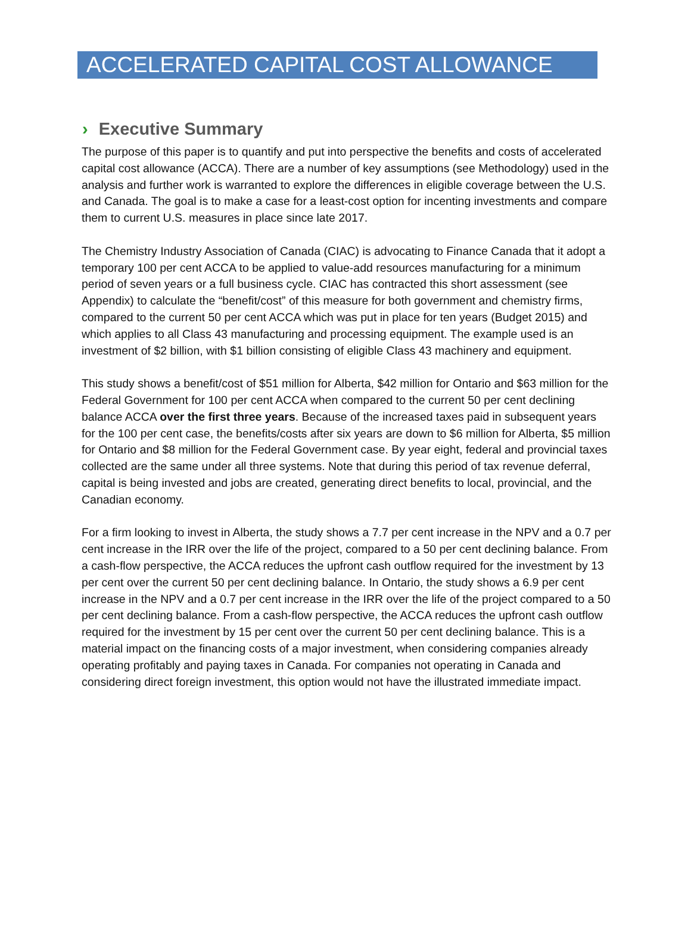ACCELERATED CAPITAL COST ALLOWANCE
› Executive Summary
The purpose of this paper is to quantify and put into perspective the benefits and costs of accelerated capital cost allowance (ACCA). There are a number of key assumptions (see Methodology) used in the analysis and further work is warranted to explore the differences in eligible coverage between the U.S. and Canada. The goal is to make a case for a least-cost option for incenting investments and compare them to current U.S. measures in place since late 2017.
The Chemistry Industry Association of Canada (CIAC) is advocating to Finance Canada that it adopt a temporary 100 per cent ACCA to be applied to value-add resources manufacturing for a minimum period of seven years or a full business cycle. CIAC has contracted this short assessment (see Appendix) to calculate the “benefit/cost” of this measure for both government and chemistry firms, compared to the current 50 per cent ACCA which was put in place for ten years (Budget 2015) and which applies to all Class 43 manufacturing and processing equipment. The example used is an investment of $2 billion, with $1 billion consisting of eligible Class 43 machinery and equipment.
This study shows a benefit/cost of $51 million for Alberta, $42 million for Ontario and $63 million for the Federal Government for 100 per cent ACCA when compared to the current 50 per cent declining balance ACCA over the first three years. Because of the increased taxes paid in subsequent years for the 100 per cent case, the benefits/costs after six years are down to $6 million for Alberta, $5 million for Ontario and $8 million for the Federal Government case. By year eight, federal and provincial taxes collected are the same under all three systems. Note that during this period of tax revenue deferral, capital is being invested and jobs are created, generating direct benefits to local, provincial, and the Canadian economy.
For a firm looking to invest in Alberta, the study shows a 7.7 per cent increase in the NPV and a 0.7 per cent increase in the IRR over the life of the project, compared to a 50 per cent declining balance. From a cash-flow perspective, the ACCA reduces the upfront cash outflow required for the investment by 13 per cent over the current 50 per cent declining balance. In Ontario, the study shows a 6.9 per cent increase in the NPV and a 0.7 per cent increase in the IRR over the life of the project compared to a 50 per cent declining balance. From a cash-flow perspective, the ACCA reduces the upfront cash outflow required for the investment by 15 per cent over the current 50 per cent declining balance. This is a material impact on the financing costs of a major investment, when considering companies already operating profitably and paying taxes in Canada. For companies not operating in Canada and considering direct foreign investment, this option would not have the illustrated immediate impact.